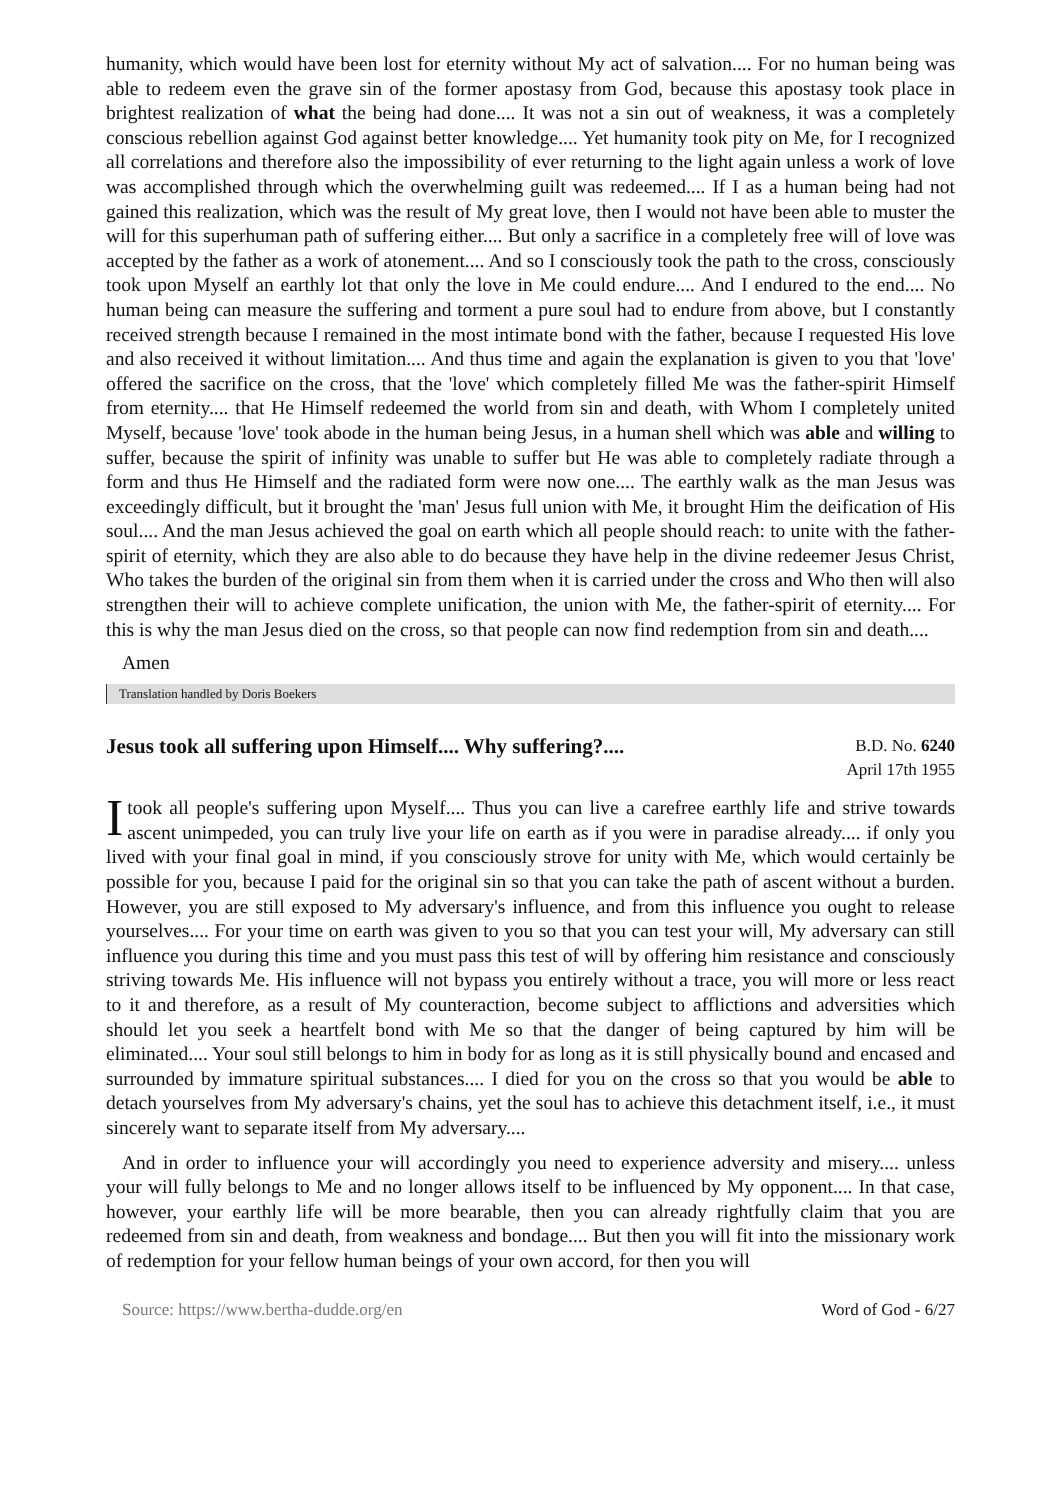humanity, which would have been lost for eternity without My act of salvation.... For no human being was able to redeem even the grave sin of the former apostasy from God, because this apostasy took place in brightest realization of what the being had done.... It was not a sin out of weakness, it was a completely conscious rebellion against God against better knowledge.... Yet humanity took pity on Me, for I recognized all correlations and therefore also the impossibility of ever returning to the light again unless a work of love was accomplished through which the overwhelming guilt was redeemed.... If I as a human being had not gained this realization, which was the result of My great love, then I would not have been able to muster the will for this superhuman path of suffering either.... But only a sacrifice in a completely free will of love was accepted by the father as a work of atonement.... And so I consciously took the path to the cross, consciously took upon Myself an earthly lot that only the love in Me could endure.... And I endured to the end.... No human being can measure the suffering and torment a pure soul had to endure from above, but I constantly received strength because I remained in the most intimate bond with the father, because I requested His love and also received it without limitation.... And thus time and again the explanation is given to you that 'love' offered the sacrifice on the cross, that the 'love' which completely filled Me was the father-spirit Himself from eternity.... that He Himself redeemed the world from sin and death, with Whom I completely united Myself, because 'love' took abode in the human being Jesus, in a human shell which was able and willing to suffer, because the spirit of infinity was unable to suffer but He was able to completely radiate through a form and thus He Himself and the radiated form were now one.... The earthly walk as the man Jesus was exceedingly difficult, but it brought the 'man' Jesus full union with Me, it brought Him the deification of His soul.... And the man Jesus achieved the goal on earth which all people should reach: to unite with the father-spirit of eternity, which they are also able to do because they have help in the divine redeemer Jesus Christ, Who takes the burden of the original sin from them when it is carried under the cross and Who then will also strengthen their will to achieve complete unification, the union with Me, the father-spirit of eternity.... For this is why the man Jesus died on the cross, so that people can now find redemption from sin and death....
Amen
Translation handled by Doris Boekers
Jesus took all suffering upon Himself.... Why suffering?....
B.D. No. 6240
April 17th 1955
I took all people's suffering upon Myself.... Thus you can live a carefree earthly life and strive towards ascent unimpeded, you can truly live your life on earth as if you were in paradise already.... if only you lived with your final goal in mind, if you consciously strove for unity with Me, which would certainly be possible for you, because I paid for the original sin so that you can take the path of ascent without a burden. However, you are still exposed to My adversary's influence, and from this influence you ought to release yourselves.... For your time on earth was given to you so that you can test your will, My adversary can still influence you during this time and you must pass this test of will by offering him resistance and consciously striving towards Me. His influence will not bypass you entirely without a trace, you will more or less react to it and therefore, as a result of My counteraction, become subject to afflictions and adversities which should let you seek a heartfelt bond with Me so that the danger of being captured by him will be eliminated.... Your soul still belongs to him in body for as long as it is still physically bound and encased and surrounded by immature spiritual substances.... I died for you on the cross so that you would be able to detach yourselves from My adversary's chains, yet the soul has to achieve this detachment itself, i.e., it must sincerely want to separate itself from My adversary....
And in order to influence your will accordingly you need to experience adversity and misery.... unless your will fully belongs to Me and no longer allows itself to be influenced by My opponent.... In that case, however, your earthly life will be more bearable, then you can already rightfully claim that you are redeemed from sin and death, from weakness and bondage.... But then you will fit into the missionary work of redemption for your fellow human beings of your own accord, for then you will
Source: https://www.bertha-dudde.org/en Word of God - 6/27